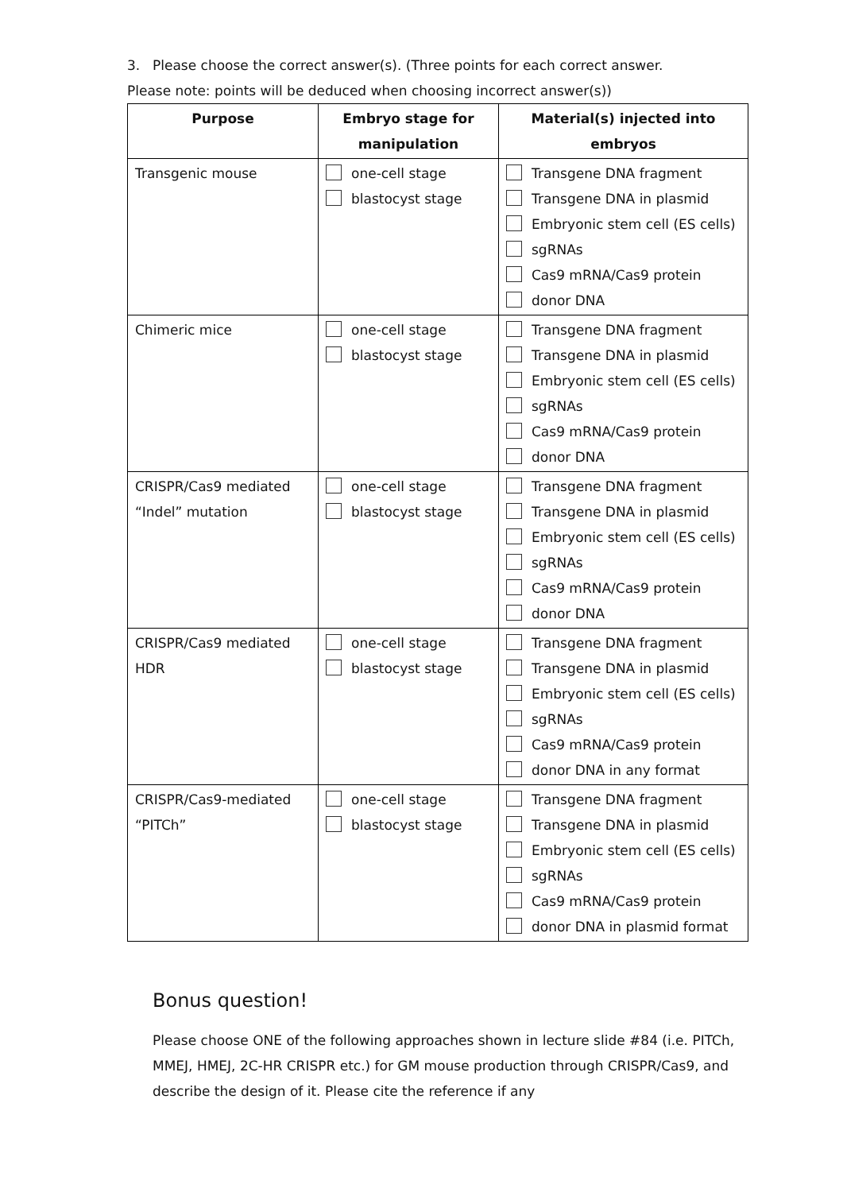3. Please choose the correct answer(s). (Three points for each correct answer.
Please note: points will be deduced when choosing incorrect answer(s))
| Purpose | Embryo stage for manipulation | Material(s) injected into embryos |
| --- | --- | --- |
| Transgenic mouse | one-cell stage blastocyst stage | Transgene DNA fragment Transgene DNA in plasmid Embryonic stem cell (ES cells) sgRNAs Cas9 mRNA/Cas9 protein donor DNA |
| Chimeric mice | one-cell stage blastocyst stage | Transgene DNA fragment Transgene DNA in plasmid Embryonic stem cell (ES cells) sgRNAs Cas9 mRNA/Cas9 protein donor DNA |
| CRISPR/Cas9 mediated “Indel” mutation | one-cell stage blastocyst stage | Transgene DNA fragment Transgene DNA in plasmid Embryonic stem cell (ES cells) sgRNAs Cas9 mRNA/Cas9 protein donor DNA |
| CRISPR/Cas9 mediated HDR | one-cell stage blastocyst stage | Transgene DNA fragment Transgene DNA in plasmid Embryonic stem cell (ES cells) sgRNAs Cas9 mRNA/Cas9 protein donor DNA in any format |
| CRISPR/Cas9-mediated “PITCh” | one-cell stage blastocyst stage | Transgene DNA fragment Transgene DNA in plasmid Embryonic stem cell (ES cells) sgRNAs Cas9 mRNA/Cas9 protein donor DNA in plasmid format |
Bonus question!
Please choose ONE of the following approaches shown in lecture slide #84 (i.e. PITCh, MMEJ, HMEJ, 2C-HR CRISPR etc.) for GM mouse production through CRISPR/Cas9, and describe the design of it. Please cite the reference if any